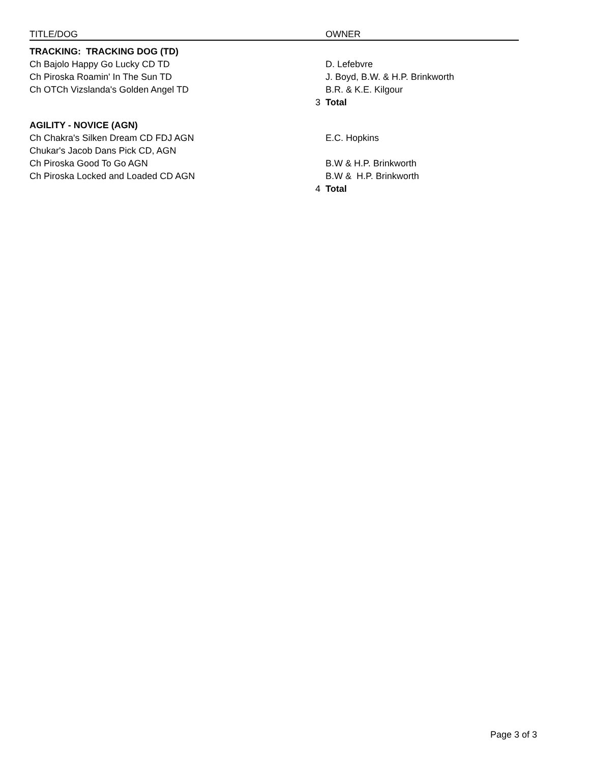| TITLE/DOG | | OWNER |
| --- | --- | --- |
| TRACKING: TRACKING DOG (TD) | | |
| Ch Bajolo Happy Go Lucky CD TD | | D. Lefebvre |
| Ch Piroska Roamin' In The Sun TD | | J. Boyd, B.W. & H.P. Brinkworth |
| Ch OTCh Vizslanda's Golden Angel TD | | B.R. & K.E. Kilgour |
| | 3 | Total |
| AGILITY - NOVICE (AGN) | | |
| Ch Chakra's Silken Dream CD FDJ AGN | | E.C. Hopkins |
| Chukar's Jacob Dans Pick CD, AGN | | |
| Ch Piroska Good To Go AGN | | B.W & H.P. Brinkworth |
| Ch Piroska Locked and Loaded CD AGN | | B.W & H.P. Brinkworth |
| | 4 | Total |
Page 3 of 3